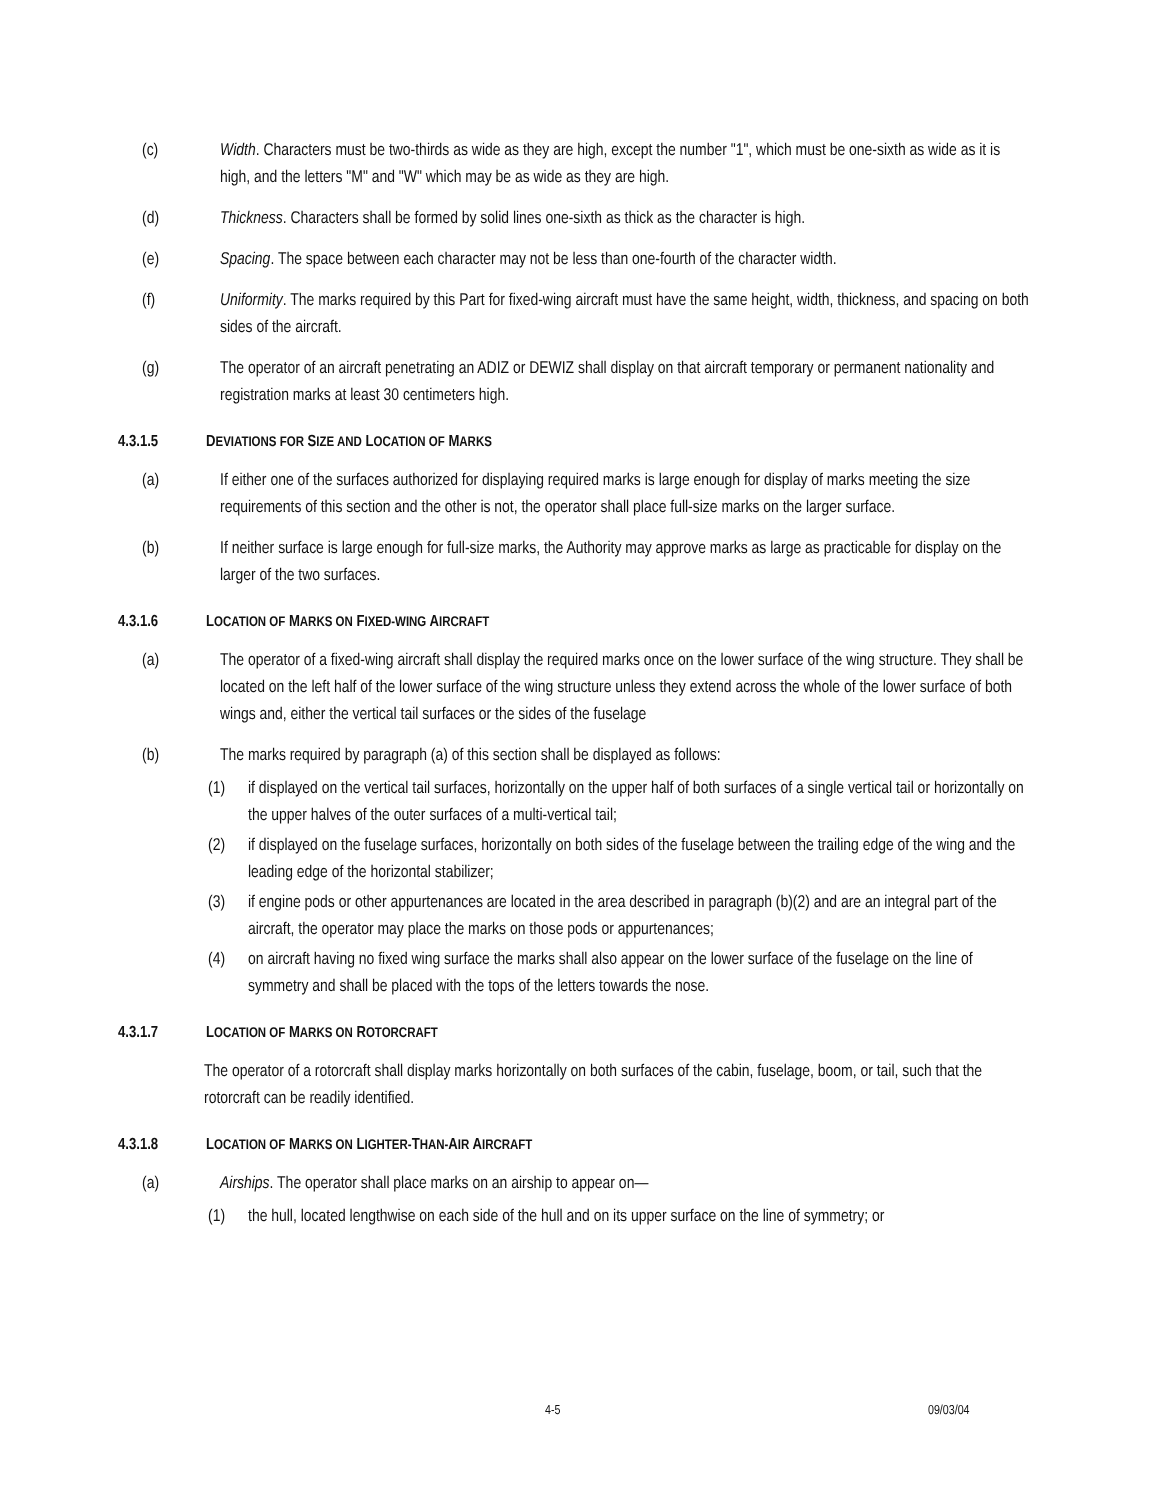(c) Width. Characters must be two-thirds as wide as they are high, except the number "1", which must be one-sixth as wide as it is high, and the letters "M" and "W" which may be as wide as they are high.
(d) Thickness. Characters shall be formed by solid lines one-sixth as thick as the character is high.
(e) Spacing. The space between each character may not be less than one-fourth of the character width.
(f) Uniformity. The marks required by this Part for fixed-wing aircraft must have the same height, width, thickness, and spacing on both sides of the aircraft.
(g) The operator of an aircraft penetrating an ADIZ or DEWIZ shall display on that aircraft temporary or permanent nationality and registration marks at least 30 centimeters high.
4.3.1.5 DEVIATIONS FOR SIZE AND LOCATION OF MARKS
(a) If either one of the surfaces authorized for displaying required marks is large enough for display of marks meeting the size requirements of this section and the other is not, the operator shall place full-size marks on the larger surface.
(b) If neither surface is large enough for full-size marks, the Authority may approve marks as large as practicable for display on the larger of the two surfaces.
4.3.1.6 LOCATION OF MARKS ON FIXED-WING AIRCRAFT
(a) The operator of a fixed-wing aircraft shall display the required marks once on the lower surface of the wing structure. They shall be located on the left half of the lower surface of the wing structure unless they extend across the whole of the lower surface of both wings and, either the vertical tail surfaces or the sides of the fuselage
(b) The marks required by paragraph (a) of this section shall be displayed as follows:
(1) if displayed on the vertical tail surfaces, horizontally on the upper half of both surfaces of a single vertical tail or horizontally on the upper halves of the outer surfaces of a multi-vertical tail;
(2) if displayed on the fuselage surfaces, horizontally on both sides of the fuselage between the trailing edge of the wing and the leading edge of the horizontal stabilizer;
(3) if engine pods or other appurtenances are located in the area described in paragraph (b)(2) and are an integral part of the aircraft, the operator may place the marks on those pods or appurtenances;
(4) on aircraft having no fixed wing surface the marks shall also appear on the lower surface of the fuselage on the line of symmetry and shall be placed with the tops of the letters towards the nose.
4.3.1.7 LOCATION OF MARKS ON ROTORCRAFT
The operator of a rotorcraft shall display marks horizontally on both surfaces of the cabin, fuselage, boom, or tail, such that the rotorcraft can be readily identified.
4.3.1.8 LOCATION OF MARKS ON LIGHTER-THAN-AIR AIRCRAFT
(a) Airships. The operator shall place marks on an airship to appear on—
(1) the hull, located lengthwise on each side of the hull and on its upper surface on the line of symmetry; or
4-5 09/03/04